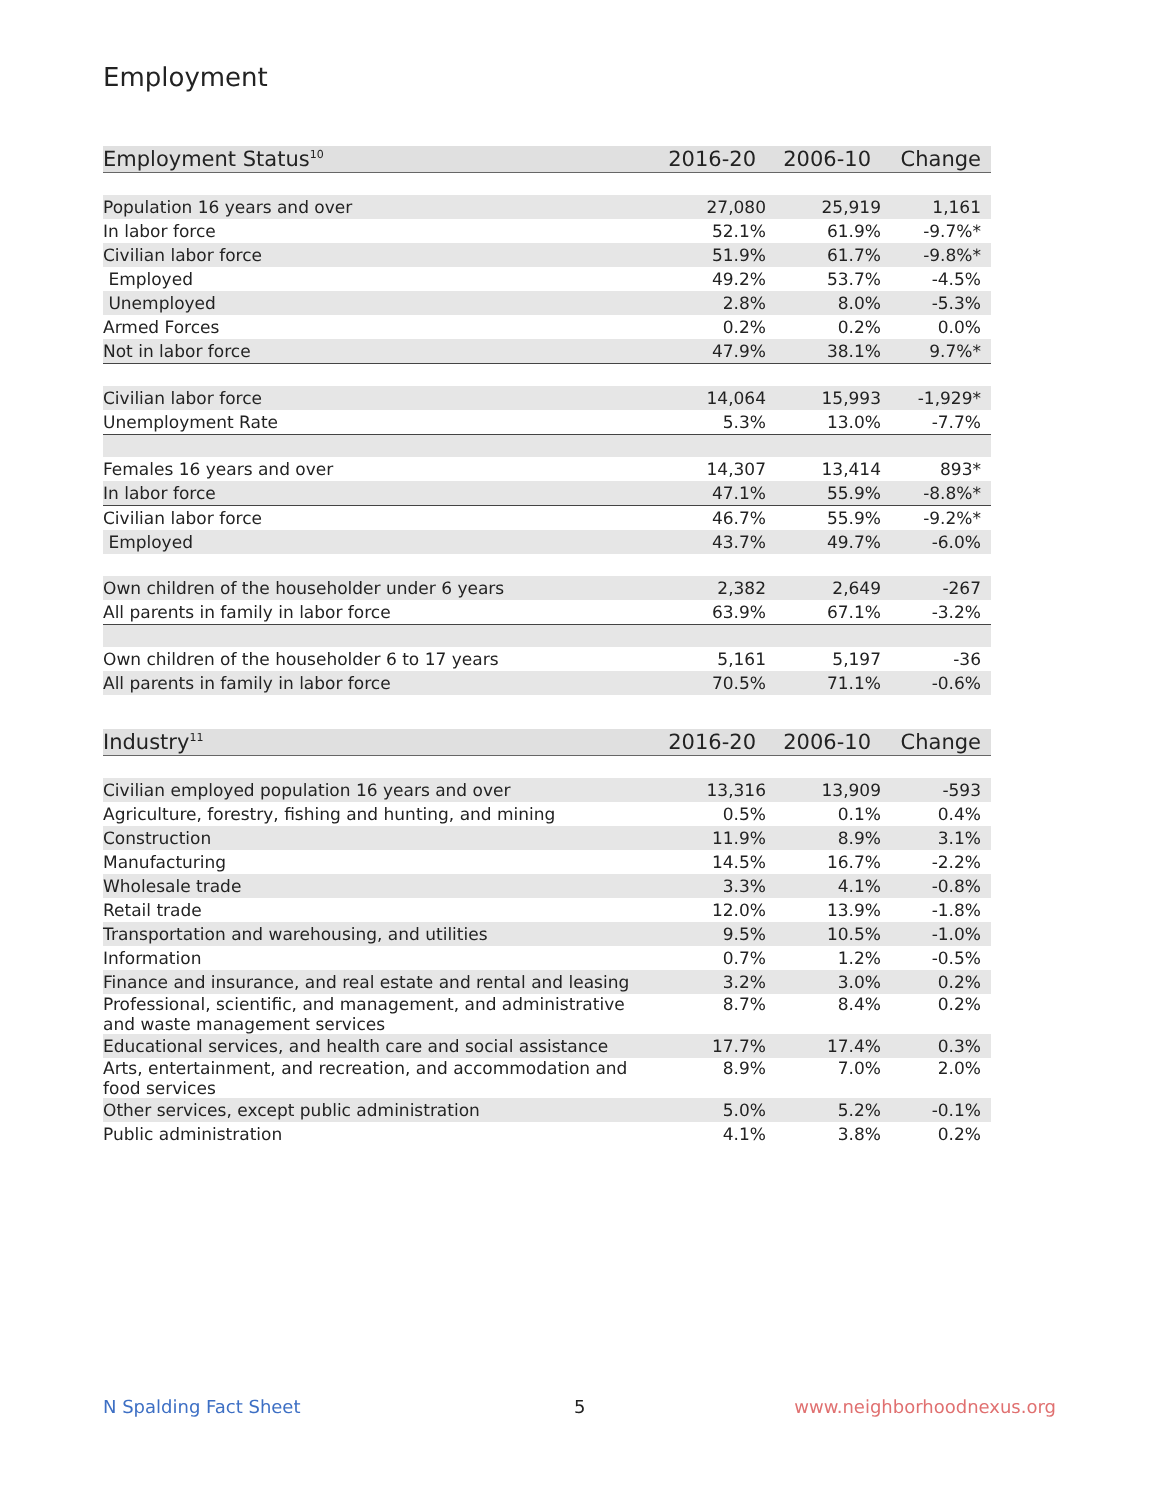Employment
| Employment Status<sup>10</sup> | 2016-20 | 2006-10 | Change |
| --- | --- | --- | --- |
| Population 16 years and over | 27,080 | 25,919 | 1,161 |
| In labor force | 52.1% | 61.9% | -9.7%* |
| Civilian labor force | 51.9% | 61.7% | -9.8%* |
| Employed | 49.2% | 53.7% | -4.5% |
| Unemployed | 2.8% | 8.0% | -5.3% |
| Armed Forces | 0.2% | 0.2% | 0.0% |
| Not in labor force | 47.9% | 38.1% | 9.7%* |
| Civilian labor force | 14,064 | 15,993 | -1,929* |
| Unemployment Rate | 5.3% | 13.0% | -7.7% |
| Females 16 years and over | 14,307 | 13,414 | 893* |
| In labor force | 47.1% | 55.9% | -8.8%* |
| Civilian labor force | 46.7% | 55.9% | -9.2%* |
| Employed | 43.7% | 49.7% | -6.0% |
| Own children of the householder under 6 years | 2,382 | 2,649 | -267 |
| All parents in family in labor force | 63.9% | 67.1% | -3.2% |
| Own children of the householder 6 to 17 years | 5,161 | 5,197 | -36 |
| All parents in family in labor force | 70.5% | 71.1% | -0.6% |
| Industry<sup>11</sup> | 2016-20 | 2006-10 | Change |
| --- | --- | --- | --- |
| Civilian employed population 16 years and over | 13,316 | 13,909 | -593 |
| Agriculture, forestry, fishing and hunting, and mining | 0.5% | 0.1% | 0.4% |
| Construction | 11.9% | 8.9% | 3.1% |
| Manufacturing | 14.5% | 16.7% | -2.2% |
| Wholesale trade | 3.3% | 4.1% | -0.8% |
| Retail trade | 12.0% | 13.9% | -1.8% |
| Transportation and warehousing, and utilities | 9.5% | 10.5% | -1.0% |
| Information | 0.7% | 1.2% | -0.5% |
| Finance and insurance, and real estate and rental and leasing | 3.2% | 3.0% | 0.2% |
| Professional, scientific, and management, and administrative and waste management services | 8.7% | 8.4% | 0.2% |
| Educational services, and health care and social assistance | 17.7% | 17.4% | 0.3% |
| Arts, entertainment, and recreation, and accommodation and food services | 8.9% | 7.0% | 2.0% |
| Other services, except public administration | 5.0% | 5.2% | -0.1% |
| Public administration | 4.1% | 3.8% | 0.2% |
N Spalding Fact Sheet 5 www.neighborhoodnexus.org